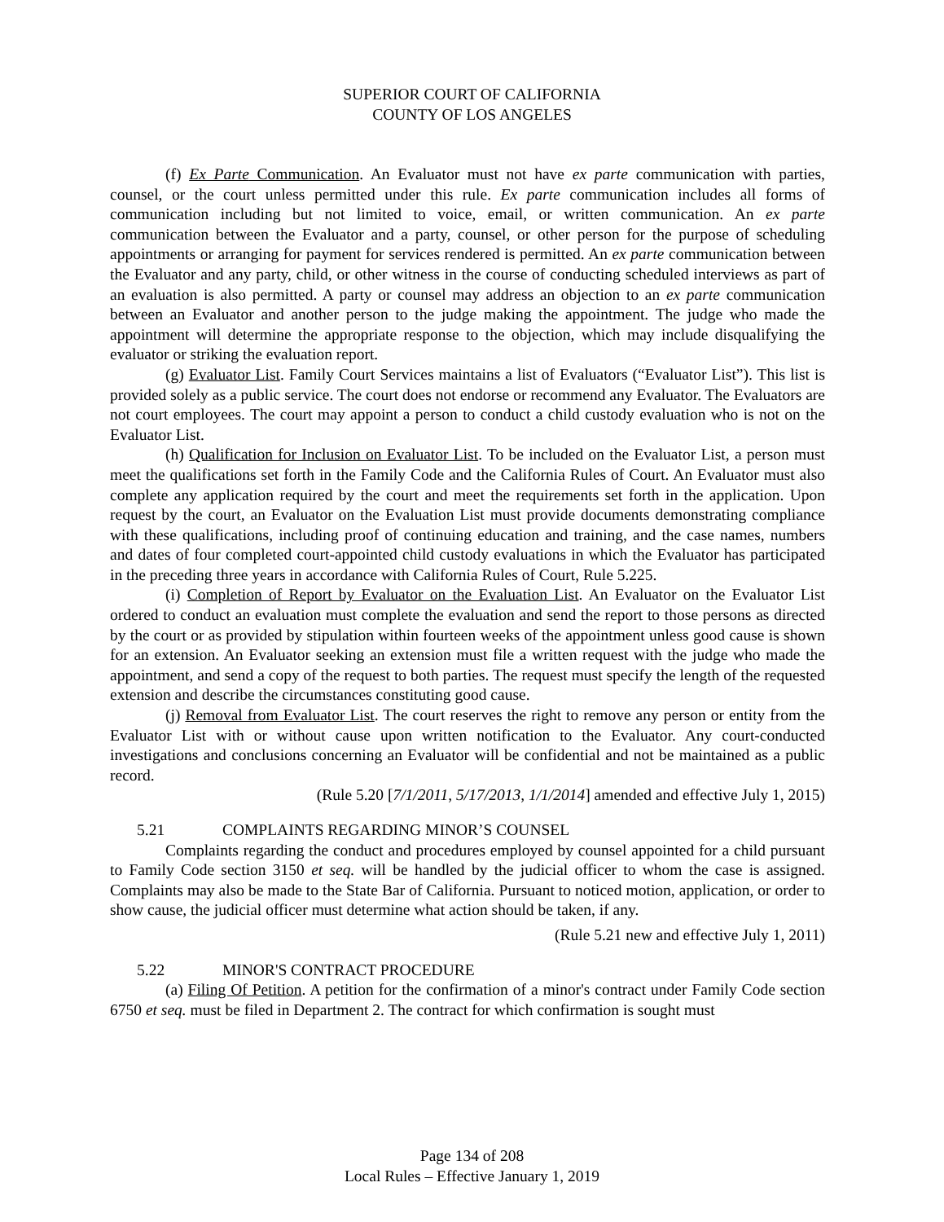SUPERIOR COURT OF CALIFORNIA
COUNTY OF LOS ANGELES
(f) Ex Parte Communication. An Evaluator must not have ex parte communication with parties, counsel, or the court unless permitted under this rule. Ex parte communication includes all forms of communication including but not limited to voice, email, or written communication. An ex parte communication between the Evaluator and a party, counsel, or other person for the purpose of scheduling appointments or arranging for payment for services rendered is permitted. An ex parte communication between the Evaluator and any party, child, or other witness in the course of conducting scheduled interviews as part of an evaluation is also permitted. A party or counsel may address an objection to an ex parte communication between an Evaluator and another person to the judge making the appointment. The judge who made the appointment will determine the appropriate response to the objection, which may include disqualifying the evaluator or striking the evaluation report.
(g) Evaluator List. Family Court Services maintains a list of Evaluators (“Evaluator List”). This list is provided solely as a public service. The court does not endorse or recommend any Evaluator. The Evaluators are not court employees. The court may appoint a person to conduct a child custody evaluation who is not on the Evaluator List.
(h) Qualification for Inclusion on Evaluator List. To be included on the Evaluator List, a person must meet the qualifications set forth in the Family Code and the California Rules of Court. An Evaluator must also complete any application required by the court and meet the requirements set forth in the application. Upon request by the court, an Evaluator on the Evaluation List must provide documents demonstrating compliance with these qualifications, including proof of continuing education and training, and the case names, numbers and dates of four completed court-appointed child custody evaluations in which the Evaluator has participated in the preceding three years in accordance with California Rules of Court, Rule 5.225.
(i) Completion of Report by Evaluator on the Evaluation List. An Evaluator on the Evaluator List ordered to conduct an evaluation must complete the evaluation and send the report to those persons as directed by the court or as provided by stipulation within fourteen weeks of the appointment unless good cause is shown for an extension. An Evaluator seeking an extension must file a written request with the judge who made the appointment, and send a copy of the request to both parties. The request must specify the length of the requested extension and describe the circumstances constituting good cause.
(j) Removal from Evaluator List. The court reserves the right to remove any person or entity from the Evaluator List with or without cause upon written notification to the Evaluator. Any court-conducted investigations and conclusions concerning an Evaluator will be confidential and not be maintained as a public record.
(Rule 5.20 [7/1/2011, 5/17/2013, 1/1/2014] amended and effective July 1, 2015)
5.21 COMPLAINTS REGARDING MINOR’S COUNSEL
Complaints regarding the conduct and procedures employed by counsel appointed for a child pursuant to Family Code section 3150 et seq. will be handled by the judicial officer to whom the case is assigned. Complaints may also be made to the State Bar of California. Pursuant to noticed motion, application, or order to show cause, the judicial officer must determine what action should be taken, if any.
(Rule 5.21 new and effective July 1, 2011)
5.22 MINOR'S CONTRACT PROCEDURE
(a) Filing Of Petition. A petition for the confirmation of a minor's contract under Family Code section 6750 et seq. must be filed in Department 2. The contract for which confirmation is sought must
Page 134 of 208
Local Rules – Effective January 1, 2019